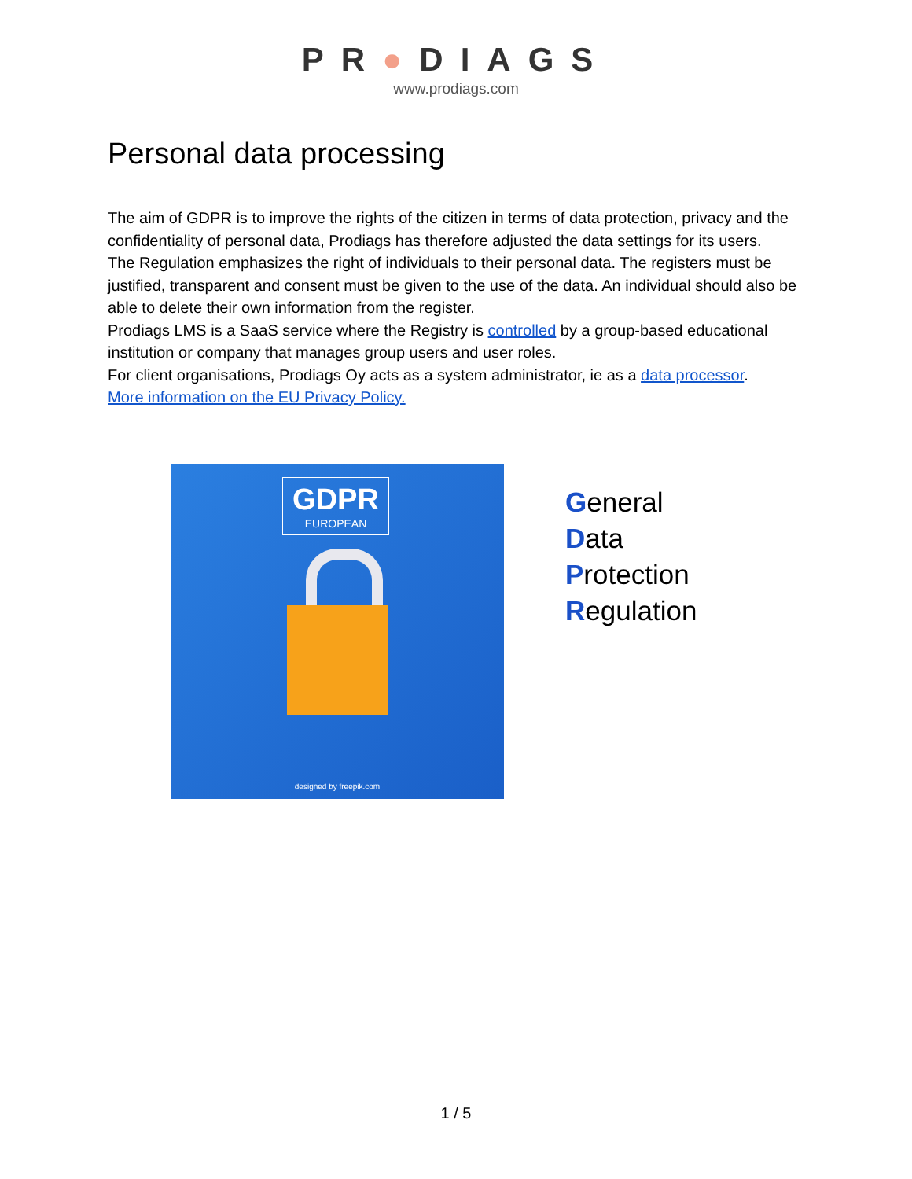PR●DIAGS
www.prodiags.com
Personal data processing
The aim of GDPR is to improve the rights of the citizen in terms of data protection, privacy and the confidentiality of personal data, Prodiags has therefore adjusted the data settings for its users.
The Regulation emphasizes the right of individuals to their personal data. The registers must be justified, transparent and consent must be given to the use of the data. An individual should also be able to delete their own information from the register.
Prodiags LMS is a SaaS service where the Registry is controlled by a group-based educational institution or company that manages group users and user roles.
For client organisations, Prodiags Oy acts as a system administrator, ie as a data processor.
More information on the EU Privacy Policy.
GDPR
EUROPEAN
designed by freepik.com
General
Data
Protection
Regulation
1 / 5